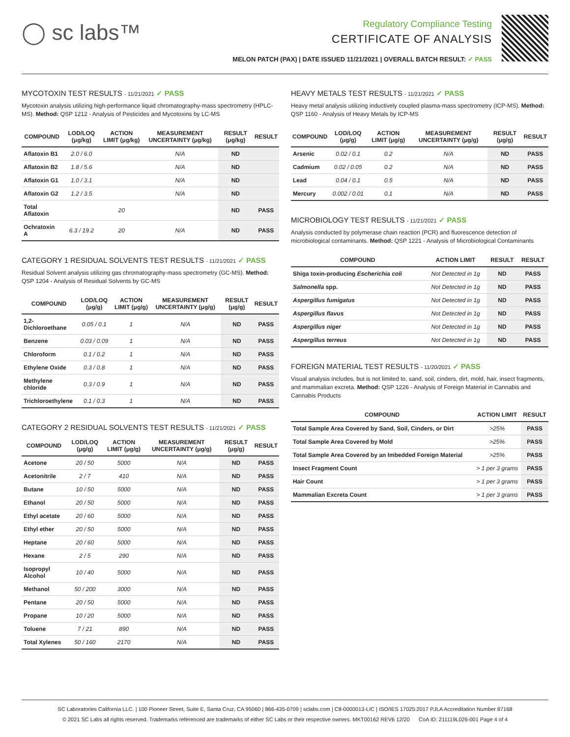◯ sc labs™
Regulatory Compliance Testing
CERTIFICATE OF ANALYSIS
MELON PATCH (PAX) | DATE ISSUED 11/21/2021 | OVERALL BATCH RESULT: ✓ PASS
MYCOTOXIN TEST RESULTS - 11/21/2021 ✓ PASS
Mycotoxin analysis utilizing high-performance liquid chromatography-mass spectrometry (HPLC-MS). Method: QSP 1212 - Analysis of Pesticides and Mycotoxins by LC-MS
| COMPOUND | LOD/LOQ (μg/kg) | ACTION LIMIT (μg/kg) | MEASUREMENT UNCERTAINTY (μg/kg) | RESULT (μg/kg) | RESULT |
| --- | --- | --- | --- | --- | --- |
| Aflatoxin B1 | 2.0 / 6.0 | | N/A | ND | |
| Aflatoxin B2 | 1.8 / 5.6 | | N/A | ND | |
| Aflatoxin G1 | 1.0 / 3.1 | | N/A | ND | |
| Aflatoxin G2 | 1.2 / 3.5 | | N/A | ND | |
| Total Aflatoxin | | 20 | | ND | PASS |
| Ochratoxin A | 6.3 / 19.2 | 20 | N/A | ND | PASS |
CATEGORY 1 RESIDUAL SOLVENTS TEST RESULTS - 11/21/2021 ✓ PASS
Residual Solvent analysis utilizing gas chromatography-mass spectrometry (GC-MS). Method: QSP 1204 - Analysis of Residual Solvents by GC-MS
| COMPOUND | LOD/LOQ (μg/g) | ACTION LIMIT (μg/g) | MEASUREMENT UNCERTAINTY (μg/g) | RESULT (μg/g) | RESULT |
| --- | --- | --- | --- | --- | --- |
| 1,2-Dichloroethane | 0.05 / 0.1 | 1 | N/A | ND | PASS |
| Benzene | 0.03 / 0.09 | 1 | N/A | ND | PASS |
| Chloroform | 0.1 / 0.2 | 1 | N/A | ND | PASS |
| Ethylene Oxide | 0.3 / 0.8 | 1 | N/A | ND | PASS |
| Methylene chloride | 0.3 / 0.9 | 1 | N/A | ND | PASS |
| Trichloroethylene | 0.1 / 0.3 | 1 | N/A | ND | PASS |
CATEGORY 2 RESIDUAL SOLVENTS TEST RESULTS - 11/21/2021 ✓ PASS
| COMPOUND | LOD/LOQ (μg/g) | ACTION LIMIT (μg/g) | MEASUREMENT UNCERTAINTY (μg/g) | RESULT (μg/g) | RESULT |
| --- | --- | --- | --- | --- | --- |
| Acetone | 20 / 50 | 5000 | N/A | ND | PASS |
| Acetonitrile | 2 / 7 | 410 | N/A | ND | PASS |
| Butane | 10 / 50 | 5000 | N/A | ND | PASS |
| Ethanol | 20 / 50 | 5000 | N/A | ND | PASS |
| Ethyl acetate | 20 / 60 | 5000 | N/A | ND | PASS |
| Ethyl ether | 20 / 50 | 5000 | N/A | ND | PASS |
| Heptane | 20 / 60 | 5000 | N/A | ND | PASS |
| Hexane | 2 / 5 | 290 | N/A | ND | PASS |
| Isopropyl Alcohol | 10 / 40 | 5000 | N/A | ND | PASS |
| Methanol | 50 / 200 | 3000 | N/A | ND | PASS |
| Pentane | 20 / 50 | 5000 | N/A | ND | PASS |
| Propane | 10 / 20 | 5000 | N/A | ND | PASS |
| Toluene | 7 / 21 | 890 | N/A | ND | PASS |
| Total Xylenes | 50 / 160 | 2170 | N/A | ND | PASS |
HEAVY METALS TEST RESULTS - 11/21/2021 ✓ PASS
Heavy metal analysis utilizing inductively coupled plasma-mass spectrometry (ICP-MS). Method: QSP 1160 - Analysis of Heavy Metals by ICP-MS
| COMPOUND | LOD/LOQ (μg/g) | ACTION LIMIT (μg/g) | MEASUREMENT UNCERTAINTY (μg/g) | RESULT (μg/g) | RESULT |
| --- | --- | --- | --- | --- | --- |
| Arsenic | 0.02 / 0.1 | 0.2 | N/A | ND | PASS |
| Cadmium | 0.02 / 0.05 | 0.2 | N/A | ND | PASS |
| Lead | 0.04 / 0.1 | 0.5 | N/A | ND | PASS |
| Mercury | 0.002 / 0.01 | 0.1 | N/A | ND | PASS |
MICROBIOLOGY TEST RESULTS - 11/21/2021 ✓ PASS
Analysis conducted by polymerase chain reaction (PCR) and fluorescence detection of microbiological contaminants. Method: QSP 1221 - Analysis of Microbiological Contaminants
| COMPOUND | ACTION LIMIT | RESULT | RESULT |
| --- | --- | --- | --- |
| Shiga toxin-producing Escherichia coli | Not Detected in 1g | ND | PASS |
| Salmonella spp. | Not Detected in 1g | ND | PASS |
| Aspergillus fumigatus | Not Detected in 1g | ND | PASS |
| Aspergillus flavus | Not Detected in 1g | ND | PASS |
| Aspergillus niger | Not Detected in 1g | ND | PASS |
| Aspergillus terreus | Not Detected in 1g | ND | PASS |
FOREIGN MATERIAL TEST RESULTS - 11/20/2021 ✓ PASS
Visual analysis includes, but is not limited to, sand, soil, cinders, dirt, mold, hair, insect fragments, and mammalian excreta. Method: QSP 1226 - Analysis of Foreign Material in Cannabis and Cannabis Products
| COMPOUND | ACTION LIMIT | RESULT |
| --- | --- | --- |
| Total Sample Area Covered by Sand, Soil, Cinders, or Dirt | >25% | PASS |
| Total Sample Area Covered by Mold | >25% | PASS |
| Total Sample Area Covered by an Imbedded Foreign Material | >25% | PASS |
| Insect Fragment Count | > 1 per 3 grams | PASS |
| Hair Count | > 1 per 3 grams | PASS |
| Mammalian Excreta Count | > 1 per 3 grams | PASS |
SC Laboratories California LLC. | 100 Pioneer Street, Suite E, Santa Cruz, CA 95060 | 866-435-0709 | sclabs.com | C8-0000013-LIC | ISO/IES 17025:2017 PJLA Accreditation Number 87168
© 2021 SC Labs all rights reserved. Trademarks referenced are trademarks of either SC Labs or their respective owners. MKT00162 REV6 12/20 CoA ID: 211119L026-001 Page 4 of 4